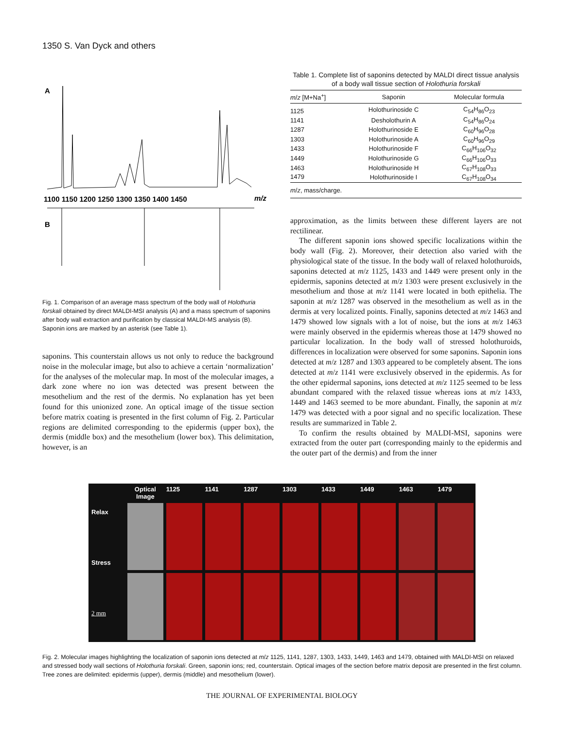1350 S. Van Dyck and others
A
1100 1150 1200 1250 1300 1350 1400 1450
m/z
B
Fig. 1. Comparison of an average mass spectrum of the body wall of Holothuria forskali obtained by direct MALDI-MSI analysis (A) and a mass spectrum of saponins after body wall extraction and purification by classical MALDI-MS analysis (B). Saponin ions are marked by an asterisk (see Table 1).
saponins. This counterstain allows us not only to reduce the background noise in the molecular image, but also to achieve a certain ‘normalization’ for the analyses of the molecular map. In most of the molecular images, a dark zone where no ion was detected was present between the mesothelium and the rest of the dermis. No explanation has yet been found for this unionized zone. An optical image of the tissue section before matrix coating is presented in the first column of Fig. 2. Particular regions are delimited corresponding to the epidermis (upper box), the dermis (middle box) and the mesothelium (lower box). This delimitation, however, is an
Table 1. Complete list of saponins detected by MALDI direct tissue analysis of a body wall tissue section of Holothuria forskali
| m / z [M+Na<sup>+</sup>] | Saponin | Molecular formula |
| --- | --- | --- |
| 1125 | Holothurinoside C | C<sub>54</sub>H<sub>86</sub>O<sub>23</sub> |
| 1141 | Desholothurin A | C<sub>54</sub>H<sub>86</sub>O<sub>24</sub> |
| 1287 | Holothurinoside E | C<sub>60</sub>H<sub>96</sub>O<sub>28</sub> |
| 1303 | Holothurinoside A | C<sub>60</sub>H<sub>96</sub>O<sub>29</sub> |
| 1433 | Holothurinoside F | C<sub>66</sub>H<sub>106</sub>O<sub>32</sub> |
| 1449 | Holothurinoside G | C<sub>66</sub>H<sub>106</sub>O<sub>33</sub> |
| 1463 | Holothurinoside H | C<sub>67</sub>H<sub>108</sub>O<sub>33</sub> |
| 1479 | Holothurinoside I | C<sub>67</sub>H<sub>108</sub>O<sub>34</sub> |
| m / z , mass/charge. | | |
approximation, as the limits between these different layers are not rectilinear.
The different saponin ions showed specific localizations within the body wall (Fig. 2). Moreover, their detection also varied with the physiological state of the tissue. In the body wall of relaxed holothuroids, saponins detected at m/z 1125, 1433 and 1449 were present only in the epidermis, saponins detected at m/z 1303 were present exclusively in the mesothelium and those at m/z 1141 were located in both epithelia. The saponin at m/z 1287 was observed in the mesothelium as well as in the dermis at very localized points. Finally, saponins detected at m/z 1463 and 1479 showed low signals with a lot of noise, but the ions at m/z 1463 were mainly observed in the epidermis whereas those at 1479 showed no particular localization. In the body wall of stressed holothuroids, differences in localization were observed for some saponins. Saponin ions detected at m/z 1287 and 1303 appeared to be completely absent. The ions detected at m/z 1141 were exclusively observed in the epidermis. As for the other epidermal saponins, ions detected at m/z 1125 seemed to be less abundant compared with the relaxed tissue whereas ions at m/z 1433, 1449 and 1463 seemed to be more abundant. Finally, the saponin at m/z 1479 was detected with a poor signal and no specific localization. These results are summarized in Table 2.
To confirm the results obtained by MALDI-MSI, saponins were extracted from the outer part (corresponding mainly to the epidermis and the outer part of the dermis) and from the inner
Relax
Stress
2 mm
Optical Image
1125
1141
1287
1303
1433
1449
1463
1479
Fig. 2. Molecular images highlighting the localization of saponin ions detected at m/z 1125, 1141, 1287, 1303, 1433, 1449, 1463 and 1479, obtained with MALDI-MSI on relaxed and stressed body wall sections of Holothuria forskali. Green, saponin ions; red, counterstain. Optical images of the section before matrix deposit are presented in the first column. Tree zones are delimited: epidermis (upper), dermis (middle) and mesothelium (lower).
THE JOURNAL OF EXPERIMENTAL BIOLOGY